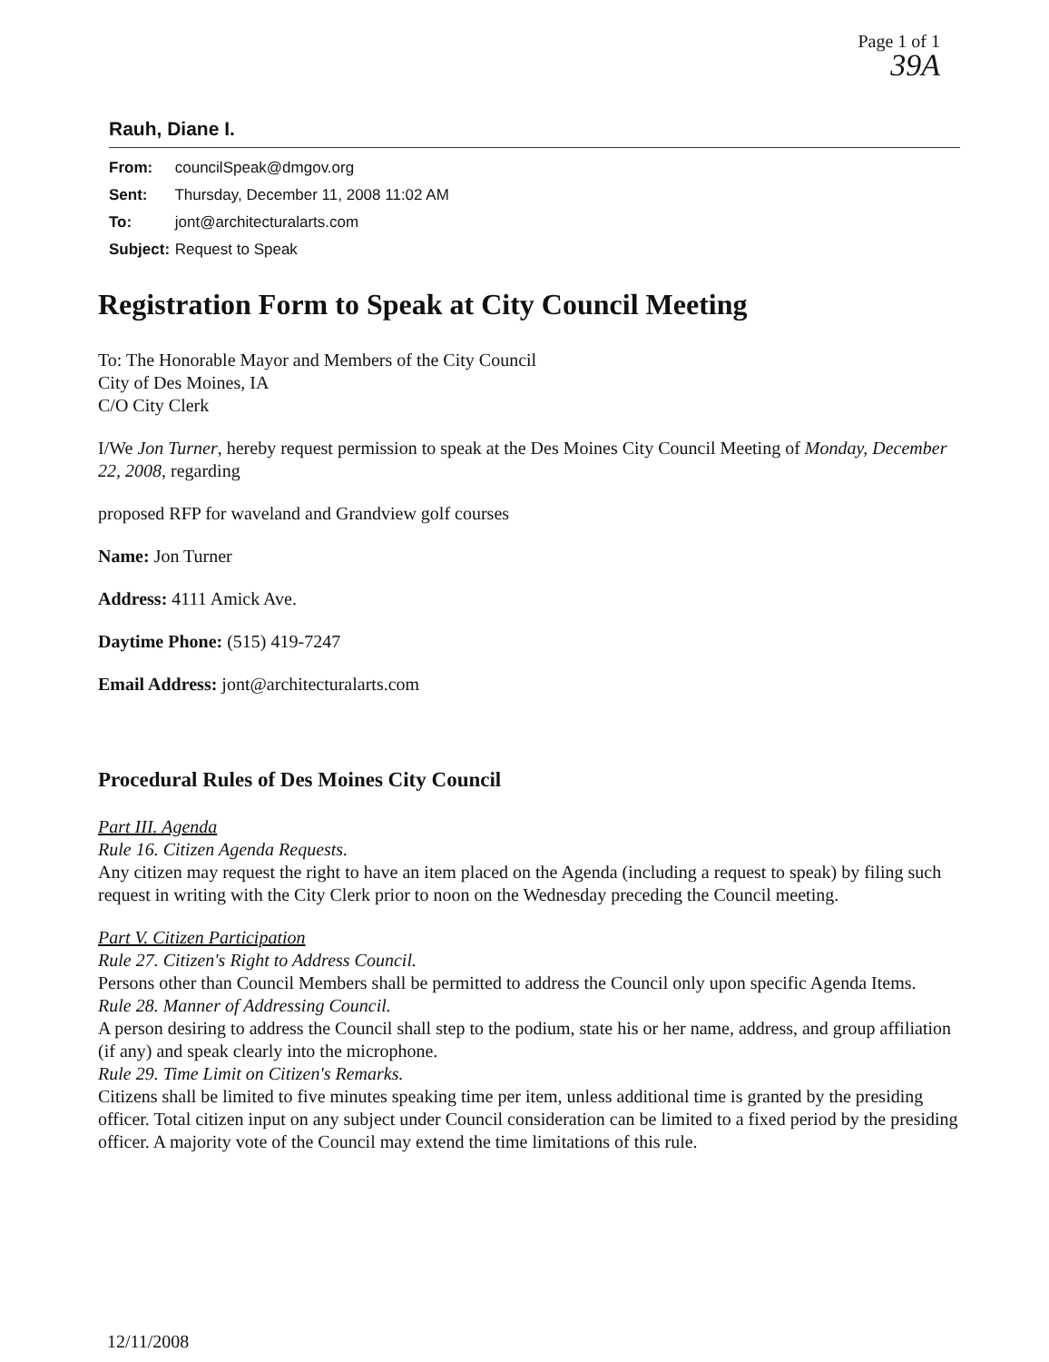Page 1 of 1
39A
Rauh, Diane I.
From: councilSpeak@dmgov.org
Sent: Thursday, December 11, 2008 11:02 AM
To: jont@architecturalarts.com
Subject: Request to Speak
Registration Form to Speak at City Council Meeting
To: The Honorable Mayor and Members of the City Council
City of Des Moines, IA
C/O City Clerk
I/We Jon Turner, hereby request permission to speak at the Des Moines City Council Meeting of Monday, December 22, 2008, regarding
proposed RFP for waveland and Grandview golf courses
Name: Jon Turner
Address: 4111 Amick Ave.
Daytime Phone: (515) 419-7247
Email Address: jont@architecturalarts.com
Procedural Rules of Des Moines City Council
Part III. Agenda
Rule 16. Citizen Agenda Requests.
Any citizen may request the right to have an item placed on the Agenda (including a request to speak) by filing such request in writing with the City Clerk prior to noon on the Wednesday preceding the Council meeting.
Part V. Citizen Participation
Rule 27. Citizen's Right to Address Council.
Persons other than Council Members shall be permitted to address the Council only upon specific Agenda Items.
Rule 28. Manner of Addressing Council.
A person desiring to address the Council shall step to the podium, state his or her name, address, and group affiliation (if any) and speak clearly into the microphone.
Rule 29. Time Limit on Citizen's Remarks.
Citizens shall be limited to five minutes speaking time per item, unless additional time is granted by the presiding officer. Total citizen input on any subject under Council consideration can be limited to a fixed period by the presiding officer. A majority vote of the Council may extend the time limitations of this rule.
12/11/2008